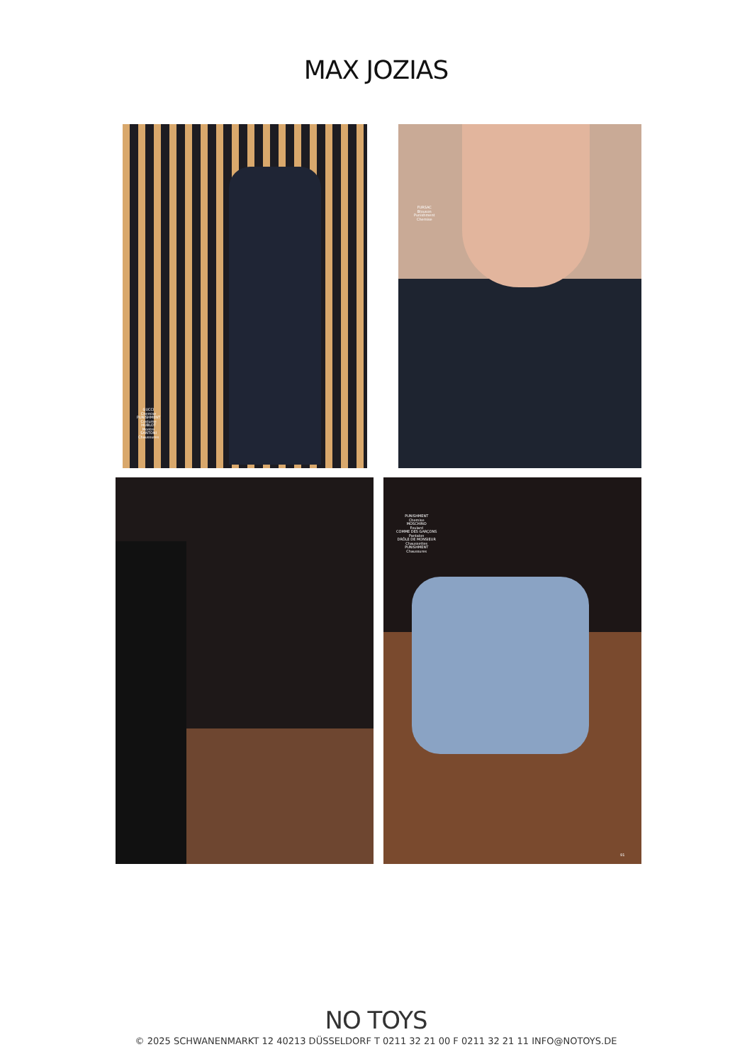MAX JOZIAS
GUCCI
Chemise
PUNISHMENT
Costume
HUBLOT
Montre
SANTONI
Chaussures
FURSAC
Blouson
Punishment
Chemise
PUNISHMENT
Chemise
MOSCHINO
Foulard
COMME DES GARÇONS
Pantalon
DRÔLE DE MONSIEUR
Chaussettes
PUNISHMENT
Chaussures
91
NO TOYS
© 2025 SCHWANENMARKT 12 40213 DÜSSELDORF T 0211 32 21 00 F 0211 32 21 11 INFO@NOTOYS.DE